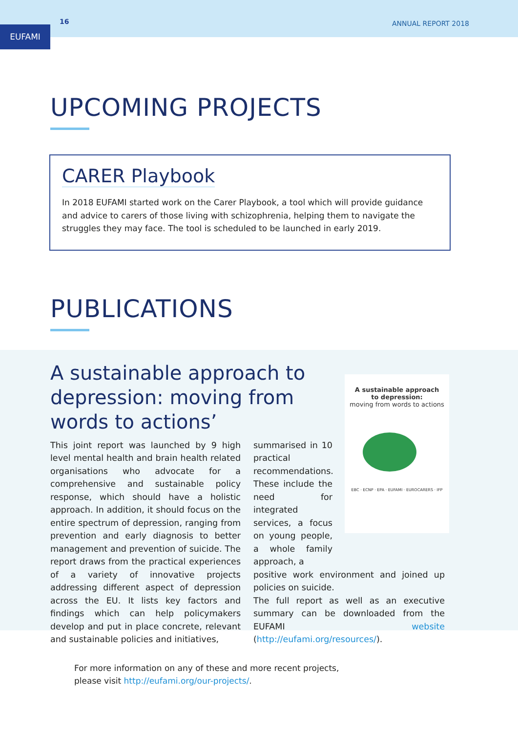16 ANNUAL REPORT 2018
EUFAMI
UPCOMING PROJECTS
CARER Playbook
In 2018 EUFAMI started work on the Carer Playbook, a tool which will provide guidance and advice to carers of those living with schizophrenia, helping them to navigate the struggles they may face. The tool is scheduled to be launched in early 2019.
PUBLICATIONS
A sustainable approach to depression: moving from words to actions’
A sustainable approach
to depression:
moving from words to actions
EBC · ECNP · EPA · EUFAMI · EUROCARERS · IFP
This joint report was launched by 9 high level mental health and brain health related organisations who advocate for a comprehensive and sustainable policy response, which should have a holistic approach. In addition, it should focus on the entire spectrum of depression, ranging from prevention and early diagnosis to better management and prevention of suicide. The report draws from the practical experiences of a variety of innovative projects addressing different aspect of depression across the EU. It lists key factors and findings which can help policymakers develop and put in place concrete, relevant and sustainable policies and initiatives,
summarised in 10 practical recommendations. These include the need for integrated services, a focus on young people, a whole family approach, a
positive work environment and joined up policies on suicide.
The full report as well as an executive summary can be downloaded from the EUFAMI website (http://eufami.org/resources/).
For more information on any of these and more recent projects,
please visit http://eufami.org/our-projects/.